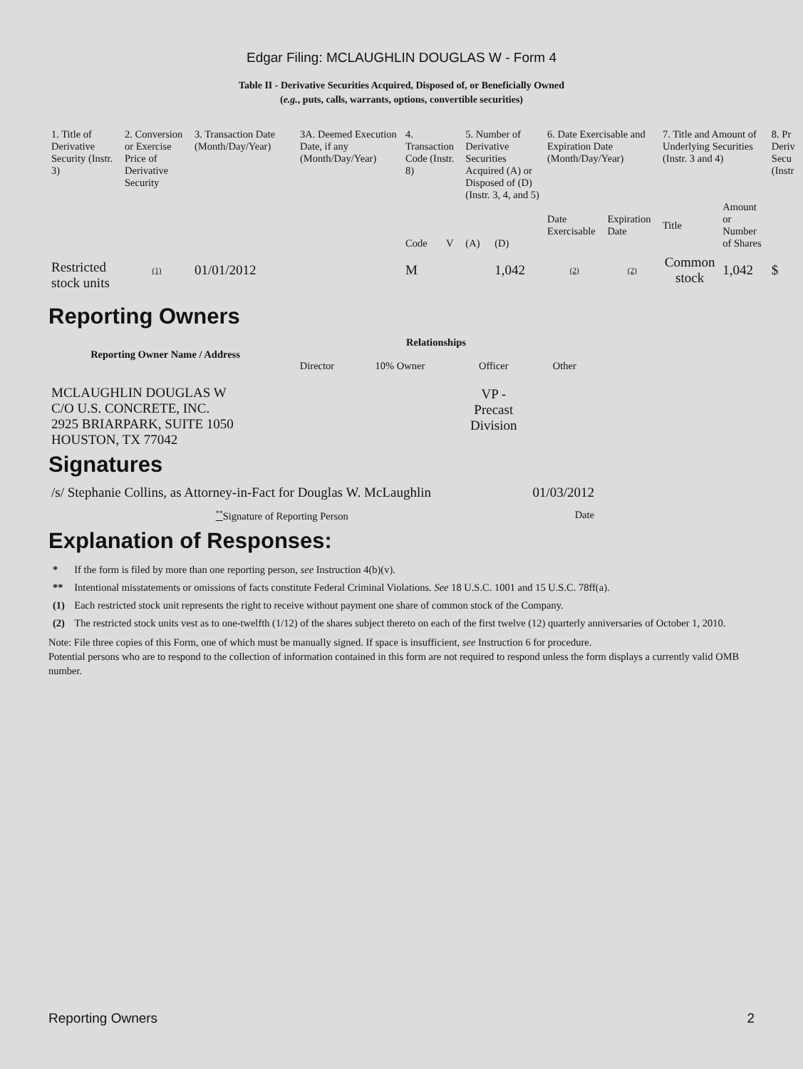Edgar Filing: MCLAUGHLIN DOUGLAS W - Form 4
Table II - Derivative Securities Acquired, Disposed of, or Beneficially Owned
(e.g., puts, calls, warrants, options, convertible securities)
| 1. Title of Derivative Security (Instr. 3) | 2. Conversion or Exercise Price of Derivative Security | 3. Transaction Date (Month/Day/Year) | 3A. Deemed Execution Date, if any (Month/Day/Year) | 4. Transaction Code (Instr. 8) | | 5. Number of Derivative Securities Acquired (A) or Disposed of (D) (Instr. 3, 4, and 5) | | 6. Date Exercisable and Expiration Date (Month/Day/Year) | | 7. Title and Amount of Underlying Securities (Instr. 3 and 4) | | 8. Pr Deriv Secu (Instr |
| --- | --- | --- | --- | --- | --- | --- | --- | --- | --- | --- | --- | --- |
| | | | | Code | V | (A) | (D) | Date Exercisable | Expiration Date | Title | Amount or Number of Shares | |
| Restricted stock units | (1) | 01/01/2012 | | M | | | 1,042 | (2) | (2) | Common stock | 1,042 | $ |
Reporting Owners
| Reporting Owner Name / Address | Relationships | | | |
| --- | --- | --- | --- | --- |
| | Director | 10% Owner | Officer | Other |
| MCLAUGHLIN DOUGLAS W C/O U.S. CONCRETE, INC. 2925 BRIARPARK, SUITE 1050 HOUSTON, TX 77042 | | | VP - Precast Division | |
Signatures
| /s/ Stephanie Collins, as Attorney-in-Fact for Douglas W. McLaughlin | 01/03/2012 |
| <sup>**</sup> Signature of Reporting Person | Date |
Explanation of Responses:
| * | If the form is filed by more than one reporting person, see Instruction 4(b)(v). |
| ** | Intentional misstatements or omissions of facts constitute Federal Criminal Violations. See 18 U.S.C. 1001 and 15 U.S.C. 78ff(a). |
| (1) | Each restricted stock unit represents the right to receive without payment one share of common stock of the Company. |
| (2) | The restricted stock units vest as to one-twelfth (1/12) of the shares subject thereto on each of the first twelve (12) quarterly anniversaries of October 1, 2010. |
Note: File three copies of this Form, one of which must be manually signed. If space is insufficient, see Instruction 6 for procedure.
Potential persons who are to respond to the collection of information contained in this form are not required to respond unless the form displays a currently valid OMB number.
Reporting Owners 2